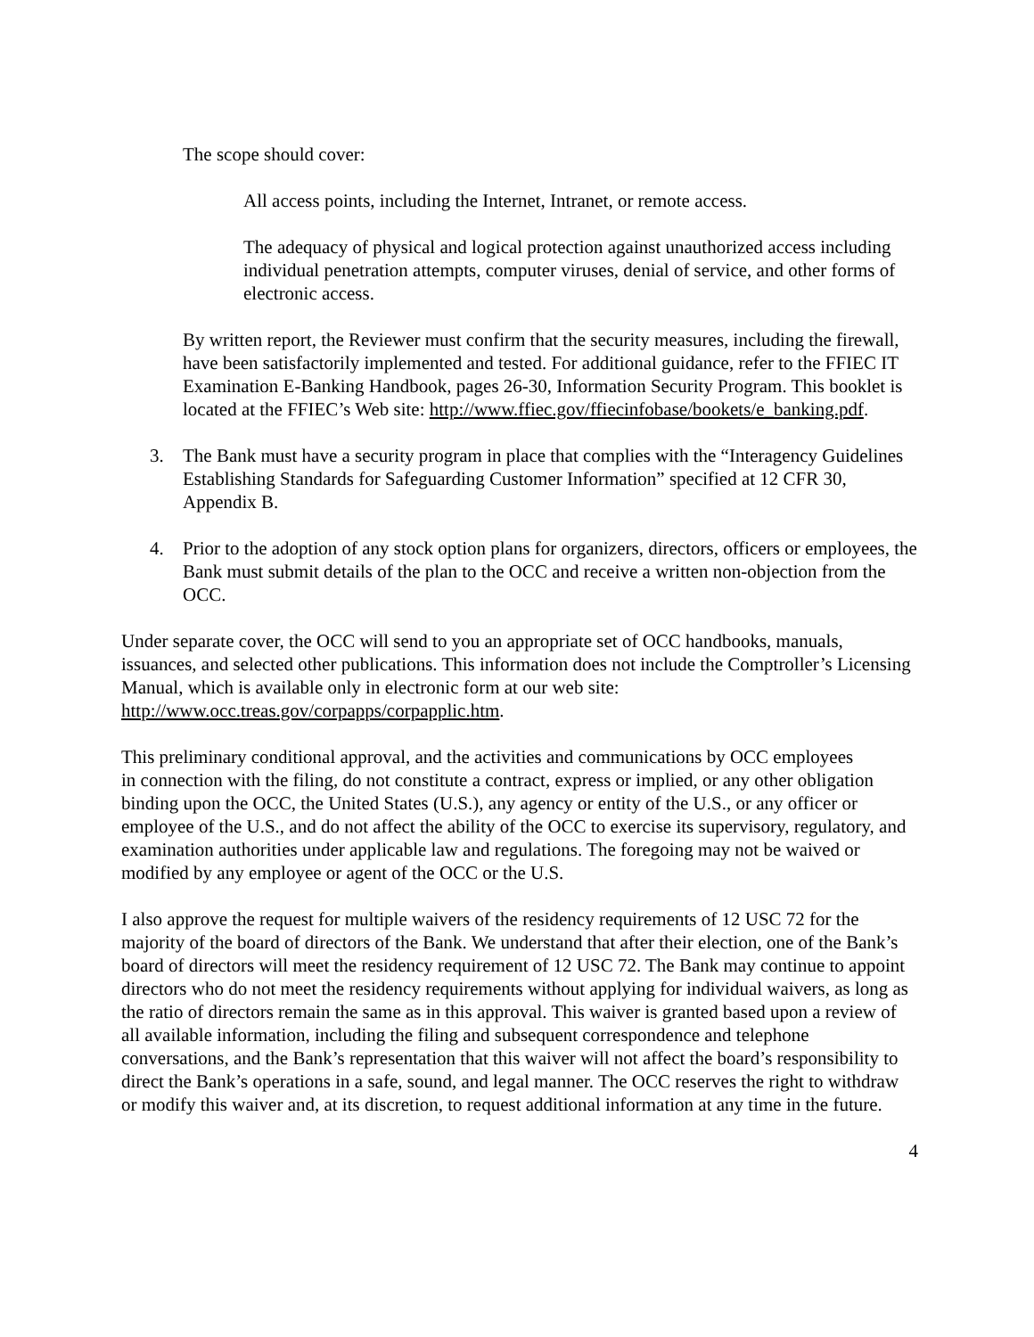The scope should cover:
All access points, including the Internet, Intranet, or remote access.
The adequacy of physical and logical protection against unauthorized access including individual penetration attempts, computer viruses, denial of service, and other forms of electronic access.
By written report, the Reviewer must confirm that the security measures, including the firewall, have been satisfactorily implemented and tested. For additional guidance, refer to the FFIEC IT Examination E-Banking Handbook, pages 26-30, Information Security Program. This booklet is located at the FFIEC’s Web site: http://www.ffiec.gov/ffiecinfobase/bookets/e_banking.pdf.
3. The Bank must have a security program in place that complies with the “Interagency Guidelines Establishing Standards for Safeguarding Customer Information” specified at 12 CFR 30, Appendix B.
4. Prior to the adoption of any stock option plans for organizers, directors, officers or employees, the Bank must submit details of the plan to the OCC and receive a written non-objection from the OCC.
Under separate cover, the OCC will send to you an appropriate set of OCC handbooks, manuals, issuances, and selected other publications. This information does not include the Comptroller’s Licensing Manual, which is available only in electronic form at our web site: http://www.occ.treas.gov/corpapps/corpapplic.htm.
This preliminary conditional approval, and the activities and communications by OCC employees
in connection with the filing, do not constitute a contract, express or implied, or any other obligation binding upon the OCC, the United States (U.S.), any agency or entity of the U.S., or any officer or employee of the U.S., and do not affect the ability of the OCC to exercise its supervisory, regulatory, and examination authorities under applicable law and regulations. The foregoing may not be waived or modified by any employee or agent of the OCC or the U.S.
I also approve the request for multiple waivers of the residency requirements of 12 USC 72 for the majority of the board of directors of the Bank. We understand that after their election, one of the Bank’s board of directors will meet the residency requirement of 12 USC 72. The Bank may continue to appoint directors who do not meet the residency requirements without applying for individual waivers, as long as the ratio of directors remain the same as in this approval. This waiver is granted based upon a review of all available information, including the filing and subsequent correspondence and telephone conversations, and the Bank’s representation that this waiver will not affect the board’s responsibility to direct the Bank’s operations in a safe, sound, and legal manner. The OCC reserves the right to withdraw or modify this waiver and, at its discretion, to request additional information at any time in the future.
4